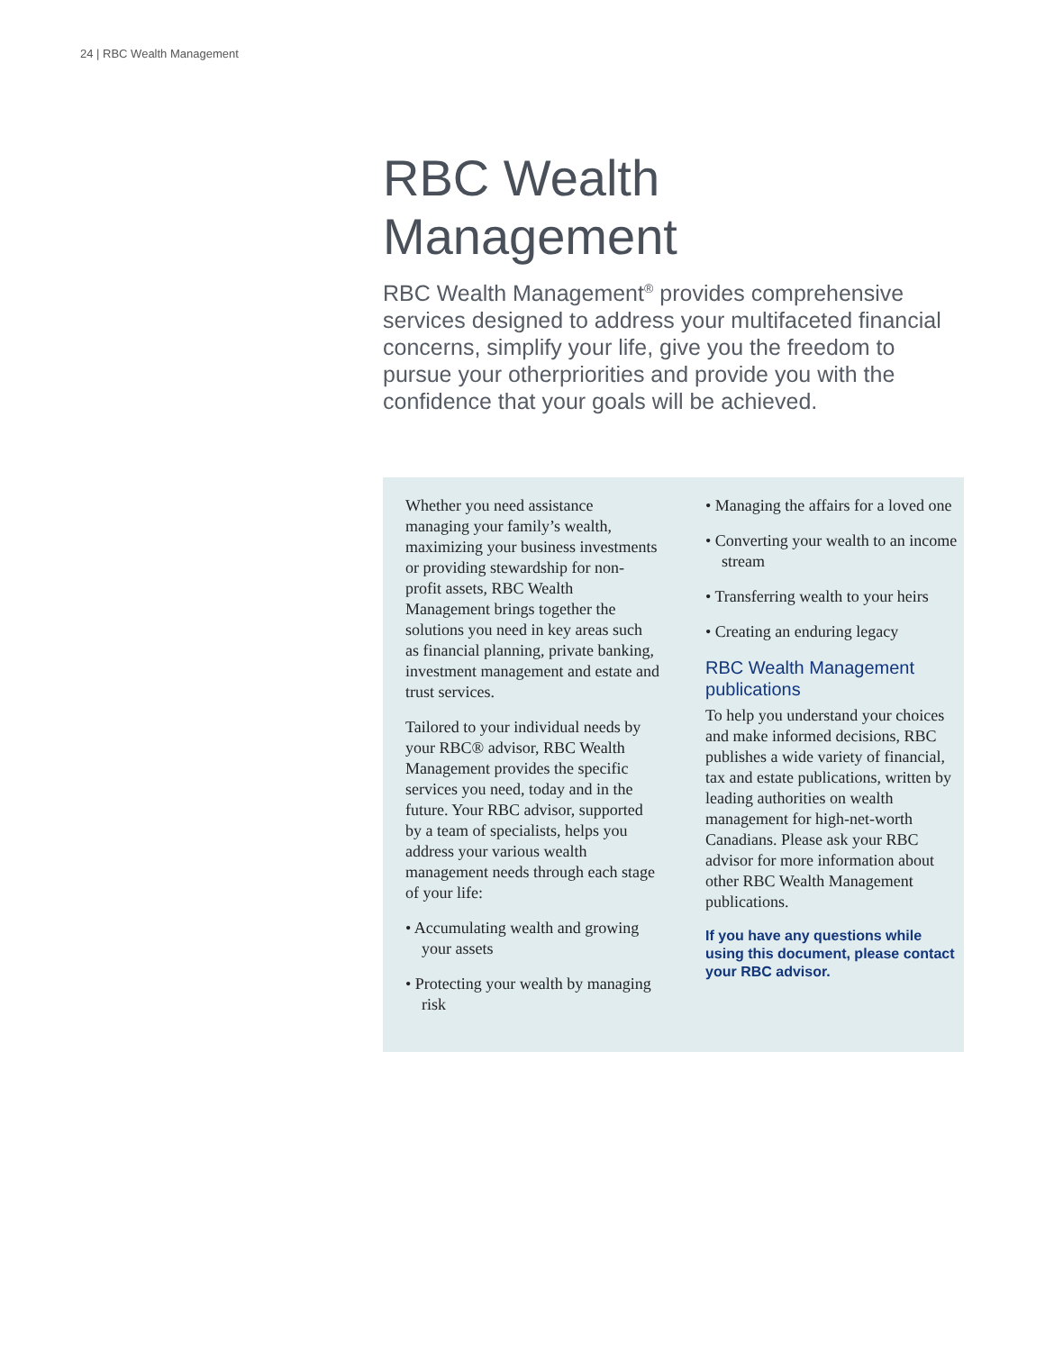24 | RBC Wealth Management
RBC Wealth Management
RBC Wealth Management<sup>®</sup> provides comprehensive services designed to address your multifaceted financial concerns, simplify your life, give you the freedom to pursue your otherpriorities and provide you with the confidence that your goals will be achieved.
Whether you need assistance managing your family’s wealth, maximizing your business investments or providing stewardship for non-profit assets, RBC Wealth Management brings together the solutions you need in key areas such as financial planning, private banking, investment management and estate and trust services.
Tailored to your individual needs by your RBC® advisor, RBC Wealth Management provides the specific services you need, today and in the future. Your RBC advisor, supported by a team of specialists, helps you address your various wealth management needs through each stage of your life:
• Accumulating wealth and growing your assets
• Protecting your wealth by managing risk
• Managing the affairs for a loved one
• Converting your wealth to an income stream
• Transferring wealth to your heirs
• Creating an enduring legacy
RBC Wealth Management publications
To help you understand your choices and make informed decisions, RBC publishes a wide variety of financial, tax and estate publications, written by leading authorities on wealth management for high-net-worth Canadians. Please ask your RBC advisor for more information about other RBC Wealth Management publications.
If you have any questions while using this document, please contact your RBC advisor.